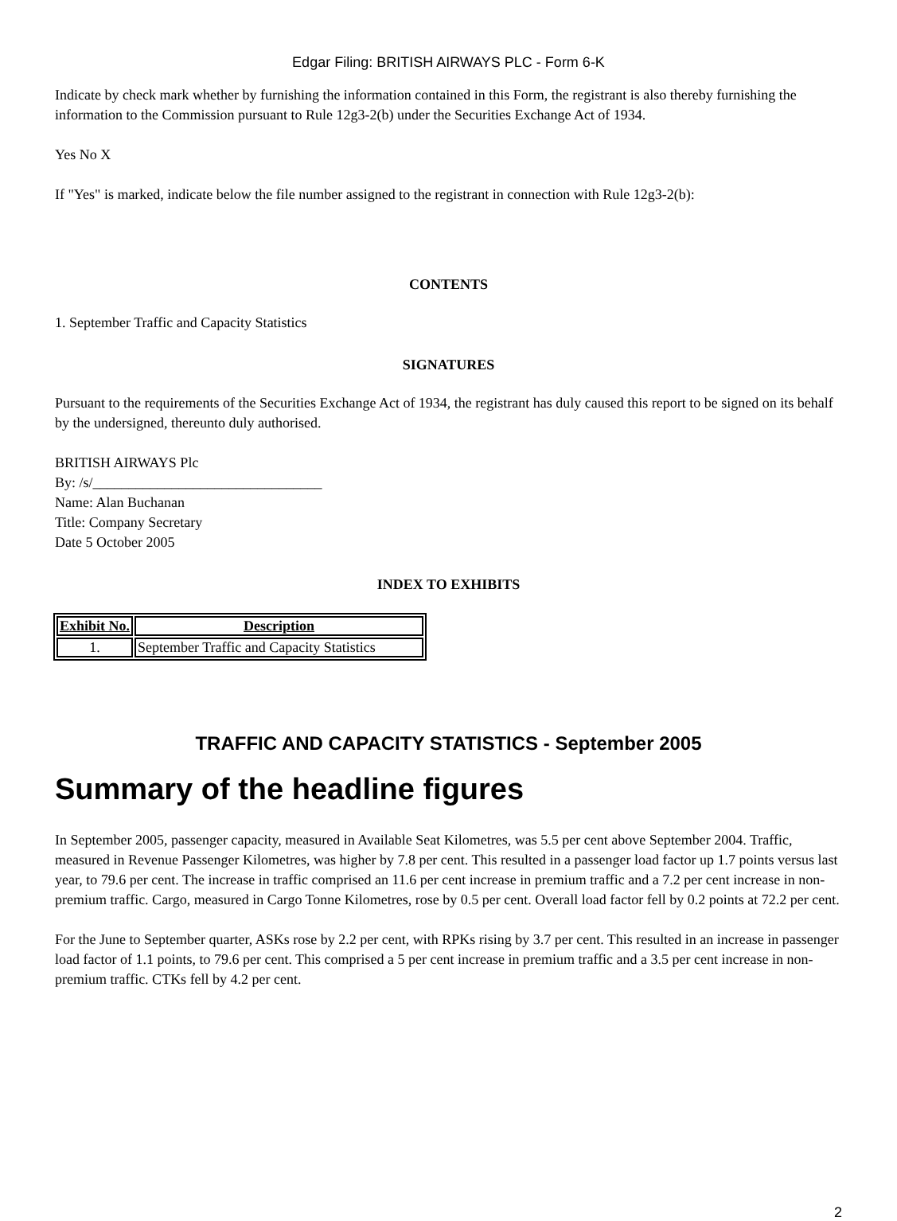Edgar Filing: BRITISH AIRWAYS PLC - Form 6-K
Indicate by check mark whether by furnishing the information contained in this Form, the registrant is also thereby furnishing the information to the Commission pursuant to Rule 12g3-2(b) under the Securities Exchange Act of 1934.
Yes No X
If "Yes" is marked, indicate below the file number assigned to the registrant in connection with Rule 12g3-2(b):
CONTENTS
1. September Traffic and Capacity Statistics
SIGNATURES
Pursuant to the requirements of the Securities Exchange Act of 1934, the registrant has duly caused this report to be signed on its behalf by the undersigned, thereunto duly authorised.
BRITISH AIRWAYS Plc
By: /s/________________________________
Name: Alan Buchanan
Title: Company Secretary
Date 5 October 2005
INDEX TO EXHIBITS
| Exhibit No. | Description |
| --- | --- |
| 1. | September Traffic and Capacity Statistics |
TRAFFIC AND CAPACITY STATISTICS - September 2005
Summary of the headline figures
In September 2005, passenger capacity, measured in Available Seat Kilometres, was 5.5 per cent above September 2004. Traffic, measured in Revenue Passenger Kilometres, was higher by 7.8 per cent. This resulted in a passenger load factor up 1.7 points versus last year, to 79.6 per cent. The increase in traffic comprised an 11.6 per cent increase in premium traffic and a 7.2 per cent increase in non-premium traffic. Cargo, measured in Cargo Tonne Kilometres, rose by 0.5 per cent. Overall load factor fell by 0.2 points at 72.2 per cent.
For the June to September quarter, ASKs rose by 2.2 per cent, with RPKs rising by 3.7 per cent. This resulted in an increase in passenger load factor of 1.1 points, to 79.6 per cent. This comprised a 5 per cent increase in premium traffic and a 3.5 per cent increase in non-premium traffic. CTKs fell by 4.2 per cent.
2